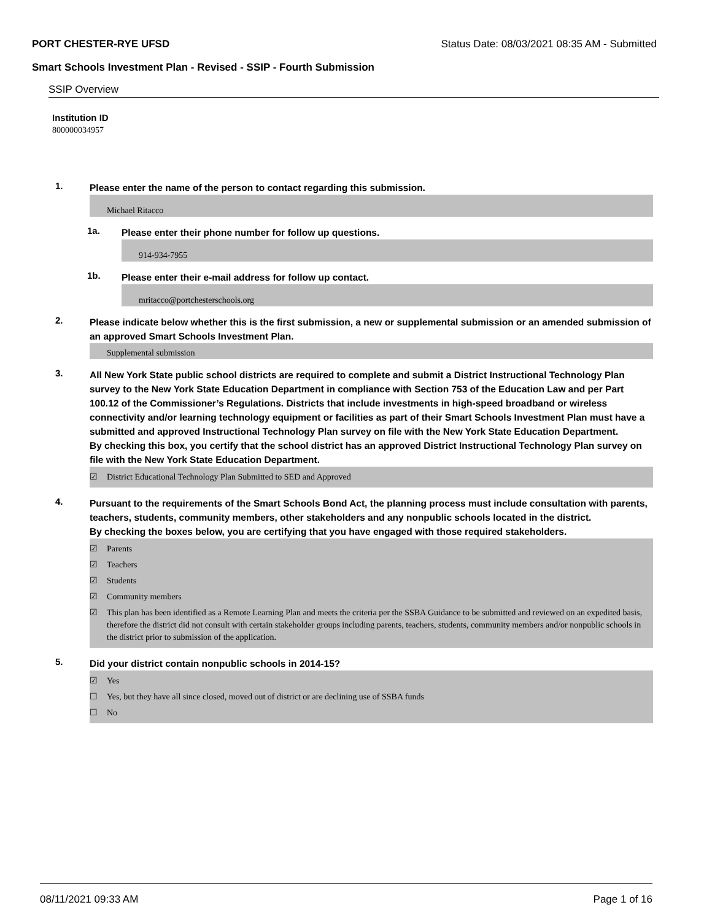PORT CHESTER-RYE UFSD Status Date: 08/03/2021 08:35 AM - Submitted
Smart Schools Investment Plan - Revised - SSIP - Fourth Submission
SSIP Overview
Institution ID
800000034957
1.
Please enter the name of the person to contact regarding this submission.
Michael Ritacco
1a.
Please enter their phone number for follow up questions.
914-934-7955
1b.
Please enter their e-mail address for follow up contact.
mritacco@portchesterschools.org
2.
Please indicate below whether this is the first submission, a new or supplemental submission or an amended submission of an approved Smart Schools Investment Plan.
Supplemental submission
3.
All New York State public school districts are required to complete and submit a District Instructional Technology Plan survey to the New York State Education Department in compliance with Section 753 of the Education Law and per Part 100.12 of the Commissioner’s Regulations. Districts that include investments in high-speed broadband or wireless connectivity and/or learning technology equipment or facilities as part of their Smart Schools Investment Plan must have a submitted and approved Instructional Technology Plan survey on file with the New York State Education Department.
By checking this box, you certify that the school district has an approved District Instructional Technology Plan survey on file with the New York State Education Department.
☑ District Educational Technology Plan Submitted to SED and Approved
4.
Pursuant to the requirements of the Smart Schools Bond Act, the planning process must include consultation with parents, teachers, students, community members, other stakeholders and any nonpublic schools located in the district.
By checking the boxes below, you are certifying that you have engaged with those required stakeholders.
☑ Parents
☑ Teachers
☑ Students
☑ Community members
☑ This plan has been identified as a Remote Learning Plan and meets the criteria per the SSBA Guidance to be submitted and reviewed on an expedited basis, therefore the district did not consult with certain stakeholder groups including parents, teachers, students, community members and/or nonpublic schools in the district prior to submission of the application.
5.
Did your district contain nonpublic schools in 2014-15?
☑ Yes
☐ Yes, but they have all since closed, moved out of district or are declining use of SSBA funds
☐ No
08/11/2021 09:33 AM Page 1 of 16